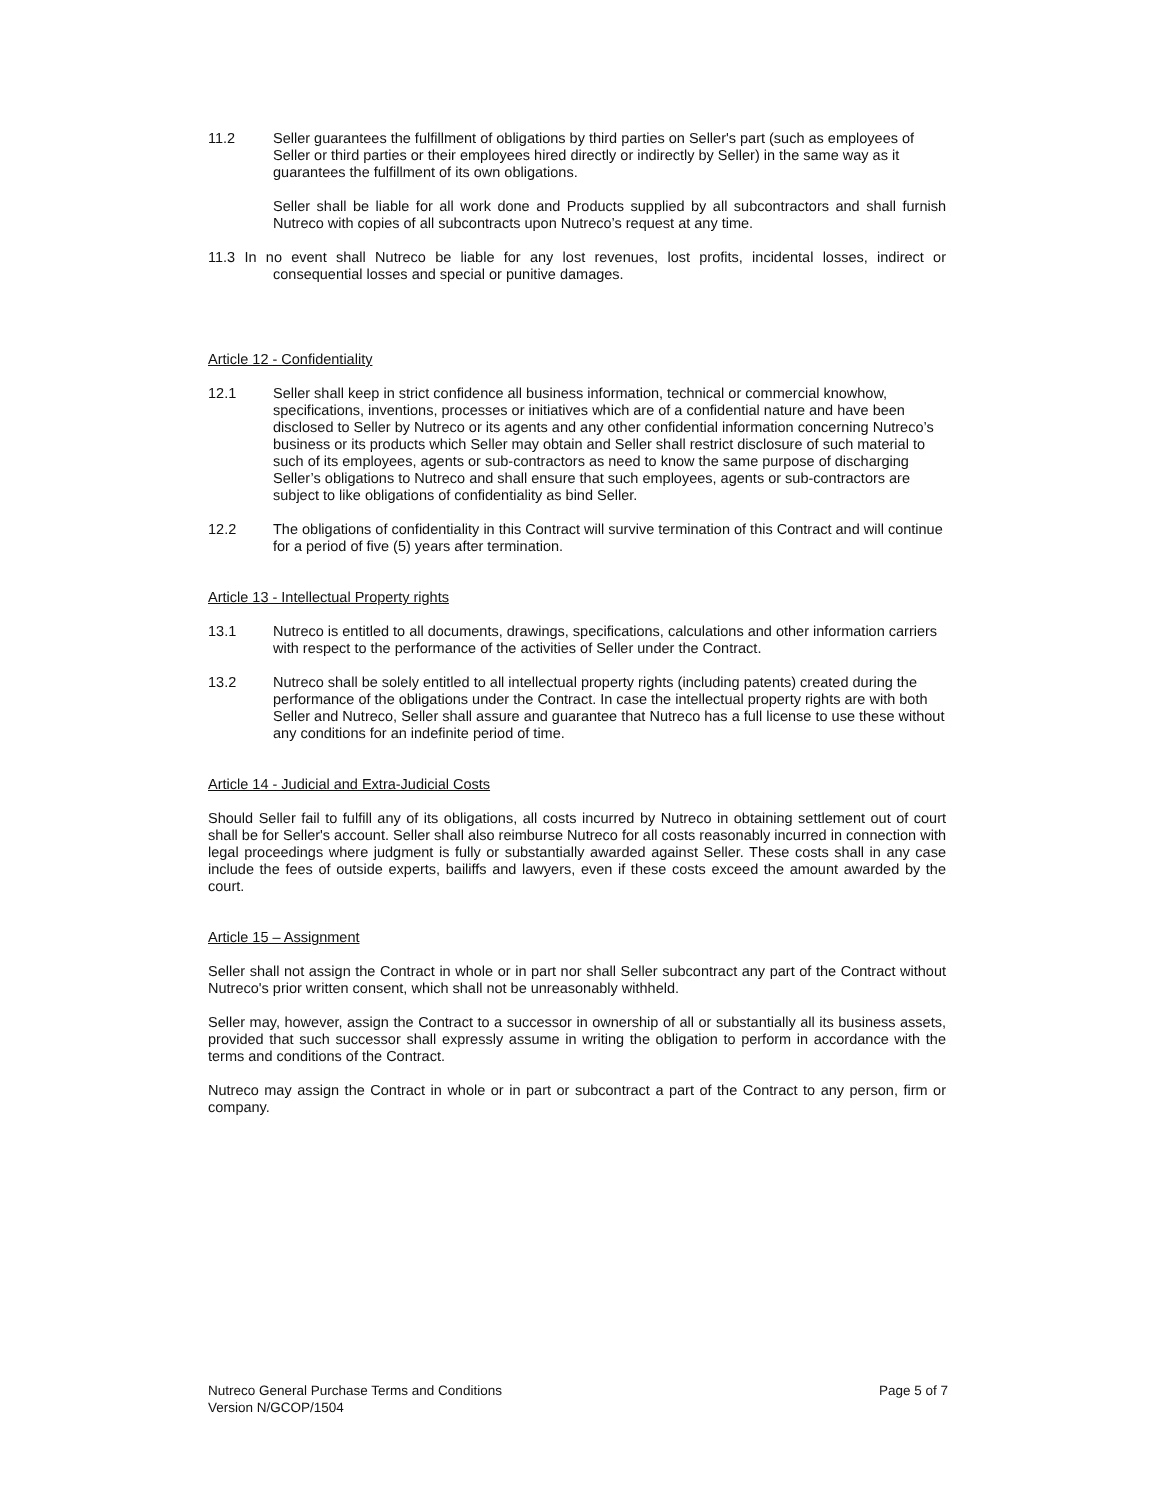11.2 Seller guarantees the fulfillment of obligations by third parties on Seller's part (such as employees of Seller or third parties or their employees hired directly or indirectly by Seller) in the same way as it guarantees the fulfillment of its own obligations.
Seller shall be liable for all work done and Products supplied by all subcontractors and shall furnish Nutreco with copies of all subcontracts upon Nutreco’s request at any time.
11.3 In no event shall Nutreco be liable for any lost revenues, lost profits, incidental losses, indirect or consequential losses and special or punitive damages.
Article 12 - Confidentiality
12.1 Seller shall keep in strict confidence all business information, technical or commercial knowhow, specifications, inventions, processes or initiatives which are of a confidential nature and have been disclosed to Seller by Nutreco or its agents and any other confidential information concerning Nutreco’s business or its products which Seller may obtain and Seller shall restrict disclosure of such material to such of its employees, agents or sub-contractors as need to know the same purpose of discharging Seller’s obligations to Nutreco and shall ensure that such employees, agents or sub-contractors are subject to like obligations of confidentiality as bind Seller.
12.2 The obligations of confidentiality in this Contract will survive termination of this Contract and will continue for a period of five (5) years after termination.
Article 13 - Intellectual Property rights
13.1 Nutreco is entitled to all documents, drawings, specifications, calculations and other information carriers with respect to the performance of the activities of Seller under the Contract.
13.2 Nutreco shall be solely entitled to all intellectual property rights (including patents) created during the performance of the obligations under the Contract. In case the intellectual property rights are with both Seller and Nutreco, Seller shall assure and guarantee that Nutreco has a full license to use these without any conditions for an indefinite period of time.
Article 14 - Judicial and Extra-Judicial Costs
Should Seller fail to fulfill any of its obligations, all costs incurred by Nutreco in obtaining settlement out of court shall be for Seller's account. Seller shall also reimburse Nutreco for all costs reasonably incurred in connection with legal proceedings where judgment is fully or substantially awarded against Seller. These costs shall in any case include the fees of outside experts, bailiffs and lawyers, even if these costs exceed the amount awarded by the court.
Article 15 – Assignment
Seller shall not assign the Contract in whole or in part nor shall Seller subcontract any part of the Contract without Nutreco's prior written consent, which shall not be unreasonably withheld.
Seller may, however, assign the Contract to a successor in ownership of all or substantially all its business assets, provided that such successor shall expressly assume in writing the obligation to perform in accordance with the terms and conditions of the Contract.
Nutreco may assign the Contract in whole or in part or subcontract a part of the Contract to any person, firm or company.
Nutreco General Purchase Terms and Conditions
Version N/GCOP/1504
Page 5 of 7